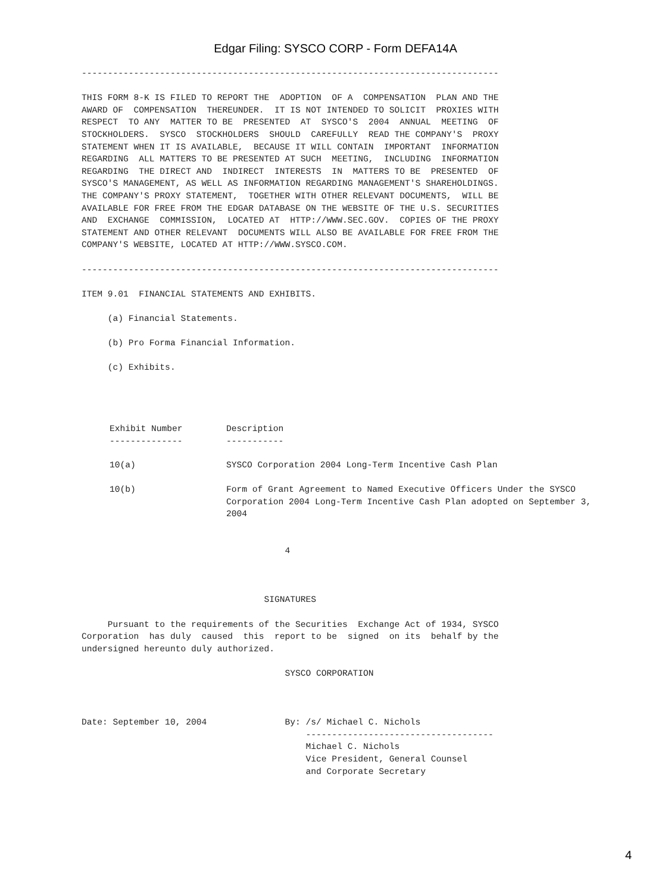Edgar Filing: SYSCO CORP - Form DEFA14A
--------------------------------------------------------------------------------

THIS FORM 8-K IS FILED TO REPORT THE  ADOPTION  OF A  COMPENSATION  PLAN AND THE
AWARD OF  COMPENSATION  THEREUNDER.  IT IS NOT INTENDED TO SOLICIT  PROXIES WITH
RESPECT  TO ANY  MATTER TO BE  PRESENTED  AT  SYSCO'S  2004  ANNUAL  MEETING  OF
STOCKHOLDERS.  SYSCO  STOCKHOLDERS  SHOULD  CAREFULLY  READ THE COMPANY'S  PROXY
STATEMENT WHEN IT IS AVAILABLE,  BECAUSE IT WILL CONTAIN  IMPORTANT  INFORMATION
REGARDING  ALL MATTERS TO BE PRESENTED AT SUCH  MEETING,  INCLUDING  INFORMATION
REGARDING  THE DIRECT AND  INDIRECT  INTERESTS  IN  MATTERS TO BE  PRESENTED  OF
SYSCO'S MANAGEMENT, AS WELL AS INFORMATION REGARDING MANAGEMENT'S SHAREHOLDINGS.
THE COMPANY'S PROXY STATEMENT,  TOGETHER WITH OTHER RELEVANT DOCUMENTS,  WILL BE
AVAILABLE FOR FREE FROM THE EDGAR DATABASE ON THE WEBSITE OF THE U.S. SECURITIES
AND  EXCHANGE  COMMISSION,  LOCATED AT  HTTP://WWW.SEC.GOV.  COPIES OF THE PROXY
STATEMENT AND OTHER RELEVANT  DOCUMENTS WILL ALSO BE AVAILABLE FOR FREE FROM THE
COMPANY'S WEBSITE, LOCATED AT HTTP://WWW.SYSCO.COM.

--------------------------------------------------------------------------------

ITEM 9.01  FINANCIAL STATEMENTS AND EXHIBITS.

     (a) Financial Statements.

     (b) Pro Forma Financial Information.

     (c) Exhibits.
| Exhibit Number -------------- | Description ----------- |
| --- | --- |
| 10(a) | SYSCO Corporation 2004 Long-Term Incentive Cash Plan |
| 10(b) | Form of Grant Agreement to Named Executive Officers Under the SYSCO Corporation 2004 Long-Term Incentive Cash Plan adopted on September 3, 2004 |
                                       4



                                   SIGNATURES

     Pursuant to the requirements of the Securities  Exchange Act of 1934, SYSCO
Corporation  has duly  caused  this  report to be  signed  on its  behalf by the
undersigned hereunto duly authorized.

                                       SYSCO CORPORATION



Date: September 10, 2004               By: /s/ Michael C. Nichols
                                           ------------------------------------
                                           Michael C. Nichols
                                           Vice President, General Counsel
                                           and Corporate Secretary
4